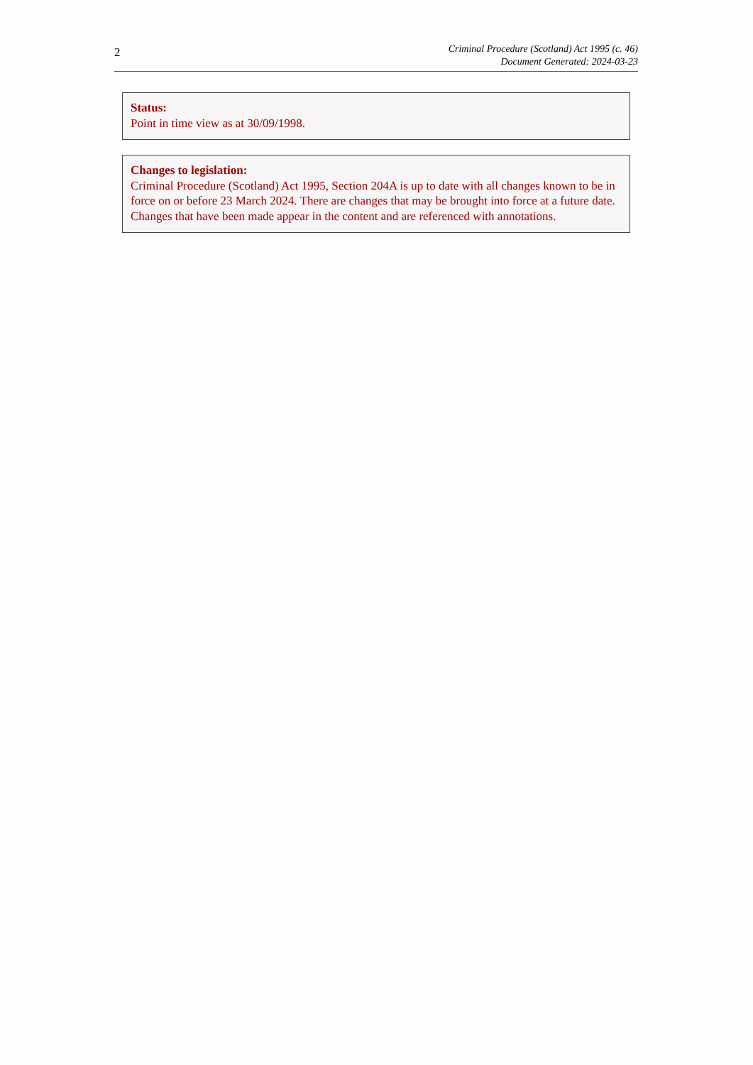2
Criminal Procedure (Scotland) Act 1995 (c. 46)
Document Generated: 2024-03-23
Status:
Point in time view as at 30/09/1998.
Changes to legislation:
Criminal Procedure (Scotland) Act 1995, Section 204A is up to date with all changes known to be in force on or before 23 March 2024. There are changes that may be brought into force at a future date. Changes that have been made appear in the content and are referenced with annotations.